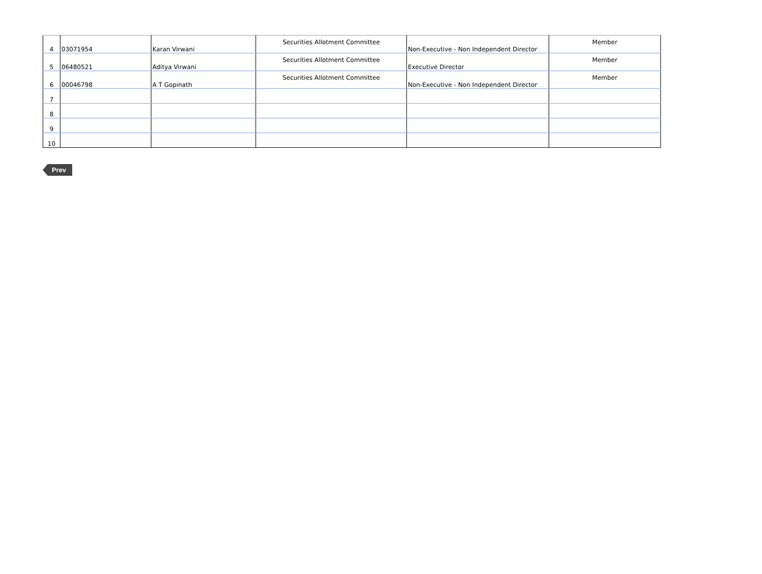| 4 | 03071954 | Karan Virwani | Securities Allotment Committee | Non-Executive - Non Independent Director | Member |
| 5 | 06480521 | Aditya Virwani | Securities Allotment Committee | Executive Director | Member |
| 6 | 00046798 | A T Gopinath | Securities Allotment Committee | Non-Executive - Non Independent Director | Member |
| 7 | | | | | |
| 8 | | | | | |
| 9 | | | | | |
| 10 | | | | | |
Prev